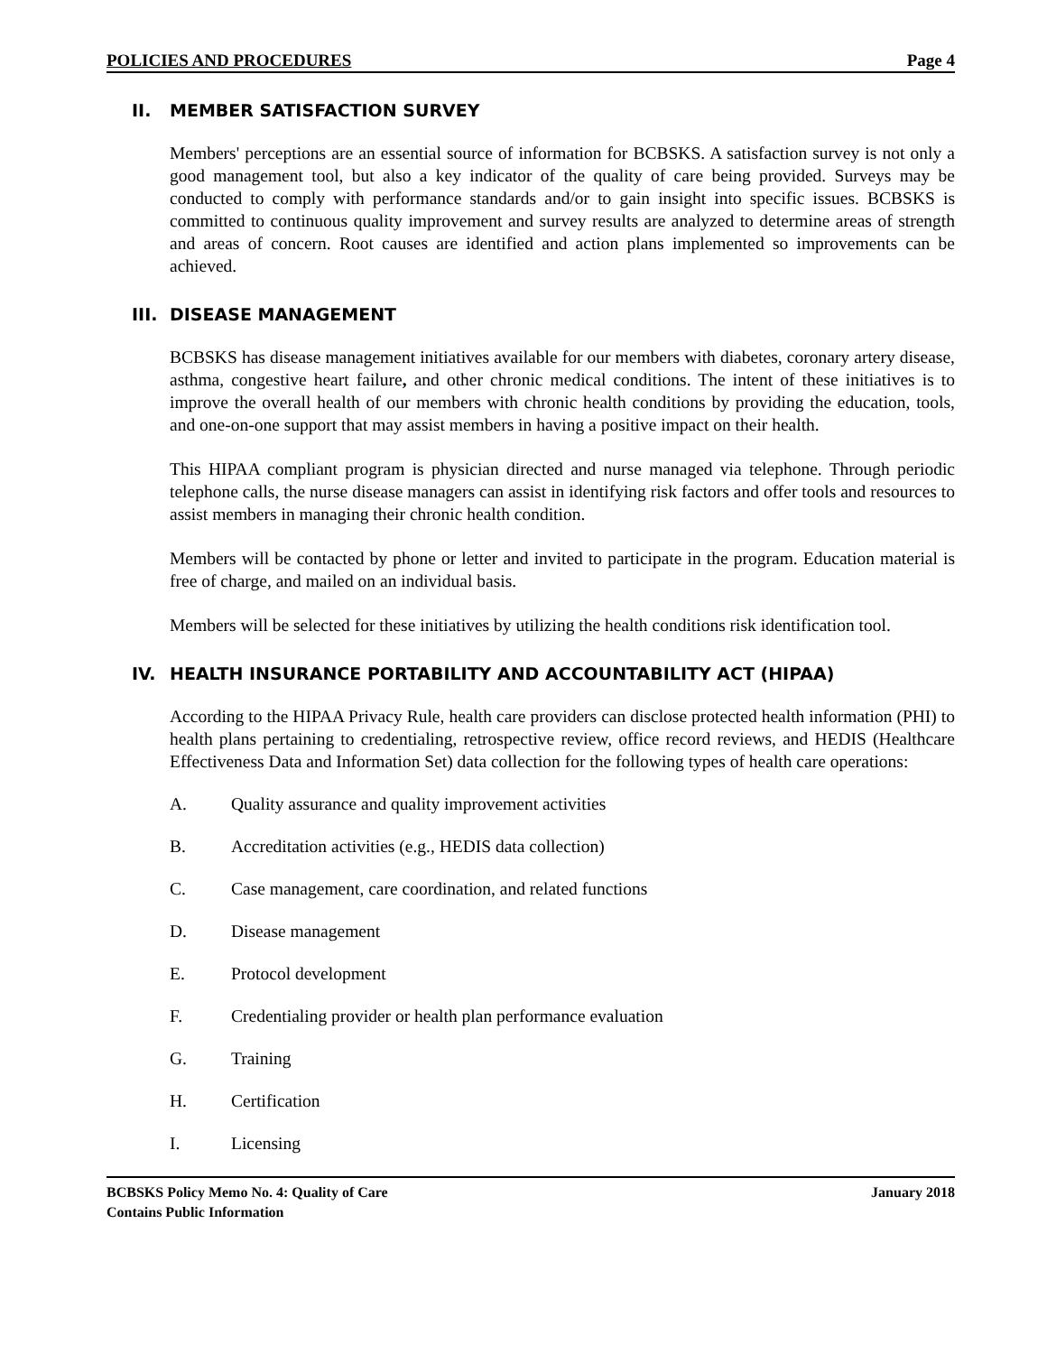POLICIES AND PROCEDURES Page 4
II. MEMBER SATISFACTION SURVEY
Members' perceptions are an essential source of information for BCBSKS. A satisfaction survey is not only a good management tool, but also a key indicator of the quality of care being provided. Surveys may be conducted to comply with performance standards and/or to gain insight into specific issues. BCBSKS is committed to continuous quality improvement and survey results are analyzed to determine areas of strength and areas of concern. Root causes are identified and action plans implemented so improvements can be achieved.
III. DISEASE MANAGEMENT
BCBSKS has disease management initiatives available for our members with diabetes, coronary artery disease, asthma, congestive heart failure, and other chronic medical conditions. The intent of these initiatives is to improve the overall health of our members with chronic health conditions by providing the education, tools, and one-on-one support that may assist members in having a positive impact on their health.
This HIPAA compliant program is physician directed and nurse managed via telephone. Through periodic telephone calls, the nurse disease managers can assist in identifying risk factors and offer tools and resources to assist members in managing their chronic health condition.
Members will be contacted by phone or letter and invited to participate in the program. Education material is free of charge, and mailed on an individual basis.
Members will be selected for these initiatives by utilizing the health conditions risk identification tool.
IV. HEALTH INSURANCE PORTABILITY AND ACCOUNTABILITY ACT (HIPAA)
According to the HIPAA Privacy Rule, health care providers can disclose protected health information (PHI) to health plans pertaining to credentialing, retrospective review, office record reviews, and HEDIS (Healthcare Effectiveness Data and Information Set) data collection for the following types of health care operations:
A. Quality assurance and quality improvement activities
B. Accreditation activities (e.g., HEDIS data collection)
C. Case management, care coordination, and related functions
D. Disease management
E. Protocol development
F. Credentialing provider or health plan performance evaluation
G. Training
H. Certification
I. Licensing
BCBSKS Policy Memo No. 4: Quality of Care January 2018
Contains Public Information